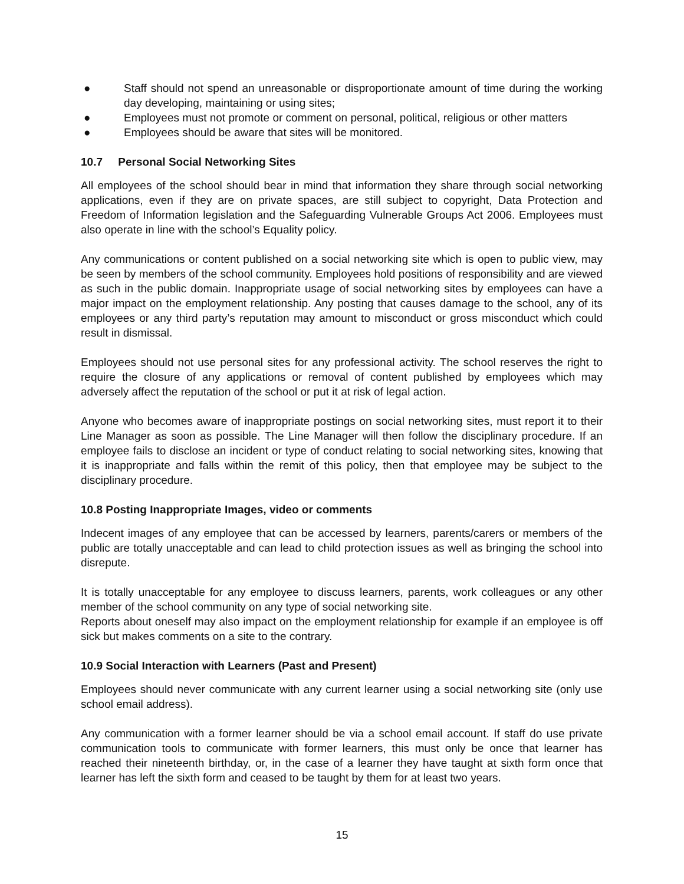● Staff should not spend an unreasonable or disproportionate amount of time during the working day developing, maintaining or using sites;
● Employees must not promote or comment on personal, political, religious or other matters
● Employees should be aware that sites will be monitored.
10.7 Personal Social Networking Sites
All employees of the school should bear in mind that information they share through social networking applications, even if they are on private spaces, are still subject to copyright, Data Protection and Freedom of Information legislation and the Safeguarding Vulnerable Groups Act 2006. Employees must also operate in line with the school’s Equality policy.
Any communications or content published on a social networking site which is open to public view, may be seen by members of the school community. Employees hold positions of responsibility and are viewed as such in the public domain. Inappropriate usage of social networking sites by employees can have a major impact on the employment relationship. Any posting that causes damage to the school, any of its employees or any third party’s reputation may amount to misconduct or gross misconduct which could result in dismissal.
Employees should not use personal sites for any professional activity. The school reserves the right to require the closure of any applications or removal of content published by employees which may adversely affect the reputation of the school or put it at risk of legal action.
Anyone who becomes aware of inappropriate postings on social networking sites, must report it to their Line Manager as soon as possible. The Line Manager will then follow the disciplinary procedure. If an employee fails to disclose an incident or type of conduct relating to social networking sites, knowing that it is inappropriate and falls within the remit of this policy, then that employee may be subject to the disciplinary procedure.
10.8 Posting Inappropriate Images, video or comments
Indecent images of any employee that can be accessed by learners, parents/carers or members of the public are totally unacceptable and can lead to child protection issues as well as bringing the school into disrepute.
It is totally unacceptable for any employee to discuss learners, parents, work colleagues or any other member of the school community on any type of social networking site.
Reports about oneself may also impact on the employment relationship for example if an employee is off sick but makes comments on a site to the contrary.
10.9 Social Interaction with Learners (Past and Present)
Employees should never communicate with any current learner using a social networking site (only use school email address).
Any communication with a former learner should be via a school email account. If staff do use private communication tools to communicate with former learners, this must only be once that learner has reached their nineteenth birthday, or, in the case of a learner they have taught at sixth form once that learner has left the sixth form and ceased to be taught by them for at least two years.
15